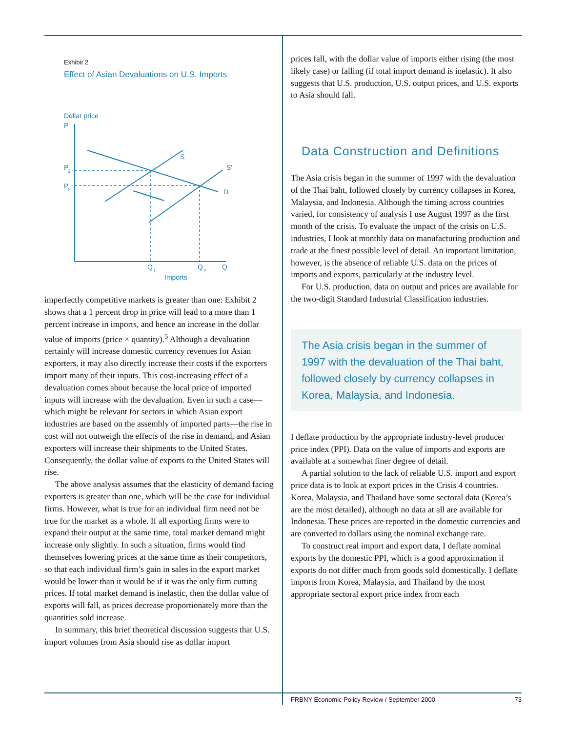Exhibit 2
Effect of Asian Devaluations on U.S. Imports
Dollar price
P
S
S'
D
P
1
P
2
Q
1
Q
2
Q
Imports
imperfectly competitive markets is greater than one: Exhibit 2 shows that a 1 percent drop in price will lead to a more than 1 percent increase in imports, and hence an increase in the dollar value of imports (price × quantity).<sup>5</sup> Although a devaluation certainly will increase domestic currency revenues for Asian exporters, it may also directly increase their costs if the exporters import many of their inputs. This cost-increasing effect of a devaluation comes about because the local price of imported inputs will increase with the devaluation. Even in such a case—which might be relevant for sectors in which Asian export industries are based on the assembly of imported parts—the rise in cost will not outweigh the effects of the rise in demand, and Asian exporters will increase their shipments to the United States. Consequently, the dollar value of exports to the United States will rise.
The above analysis assumes that the elasticity of demand facing exporters is greater than one, which will be the case for individual firms. However, what is true for an individual firm need not be true for the market as a whole. If all exporting firms were to expand their output at the same time, total market demand might increase only slightly. In such a situation, firms would find themselves lowering prices at the same time as their competitors, so that each individual firm’s gain in sales in the export market would be lower than it would be if it was the only firm cutting prices. If total market demand is inelastic, then the dollar value of exports will fall, as prices decrease proportionately more than the quantities sold increase.
In summary, this brief theoretical discussion suggests that U.S. import volumes from Asia should rise as dollar import
prices fall, with the dollar value of imports either rising (the most likely case) or falling (if total import demand is inelastic). It also suggests that U.S. production, U.S. output prices, and U.S. exports to Asia should fall.
Data Construction and Definitions
The Asia crisis began in the summer of 1997 with the devaluation of the Thai baht, followed closely by currency collapses in Korea, Malaysia, and Indonesia. Although the timing across countries varied, for consistency of analysis I use August 1997 as the first month of the crisis. To evaluate the impact of the crisis on U.S. industries, I look at monthly data on manufacturing production and trade at the finest possible level of detail. An important limitation, however, is the absence of reliable U.S. data on the prices of imports and exports, particularly at the industry level.
For U.S. production, data on output and prices are available for the two-digit Standard Industrial Classification industries.
The Asia crisis began in the summer of 1997 with the devaluation of the Thai baht, followed closely by currency collapses in Korea, Malaysia, and Indonesia.
I deflate production by the appropriate industry-level producer price index (PPI). Data on the value of imports and exports are available at a somewhat finer degree of detail.
A partial solution to the lack of reliable U.S. import and export price data is to look at export prices in the Crisis 4 countries. Korea, Malaysia, and Thailand have some sectoral data (Korea’s are the most detailed), although no data at all are available for Indonesia. These prices are reported in the domestic currencies and are converted to dollars using the nominal exchange rate.
To construct real import and export data, I deflate nominal exports by the domestic PPI, which is a good approximation if exports do not differ much from goods sold domestically. I deflate imports from Korea, Malaysia, and Thailand by the most appropriate sectoral export price index from each
FRBNY Economic Policy Review / September 2000 73